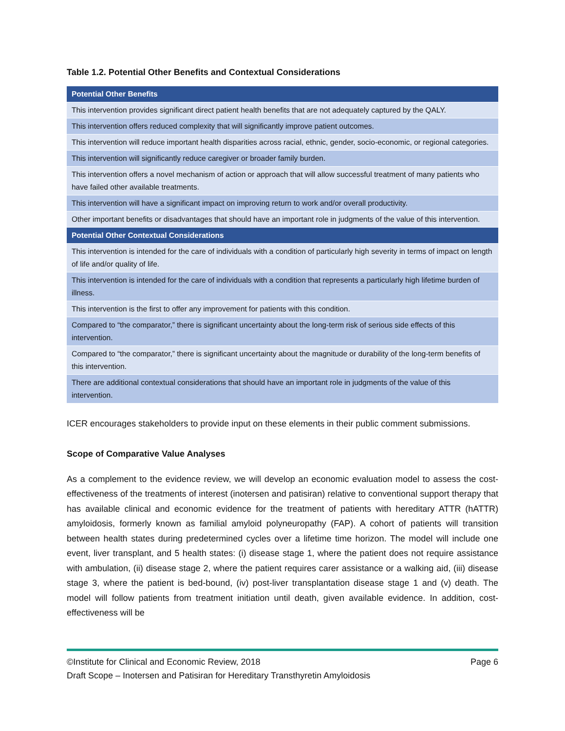Table 1.2. Potential Other Benefits and Contextual Considerations
| Potential Other Benefits |
| --- |
| This intervention provides significant direct patient health benefits that are not adequately captured by the QALY. |
| This intervention offers reduced complexity that will significantly improve patient outcomes. |
| This intervention will reduce important health disparities across racial, ethnic, gender, socio-economic, or regional categories. |
| This intervention will significantly reduce caregiver or broader family burden. |
| This intervention offers a novel mechanism of action or approach that will allow successful treatment of many patients who have failed other available treatments. |
| This intervention will have a significant impact on improving return to work and/or overall productivity. |
| Other important benefits or disadvantages that should have an important role in judgments of the value of this intervention. |
| Potential Other Contextual Considerations |
| This intervention is intended for the care of individuals with a condition of particularly high severity in terms of impact on length of life and/or quality of life. |
| This intervention is intended for the care of individuals with a condition that represents a particularly high lifetime burden of illness. |
| This intervention is the first to offer any improvement for patients with this condition. |
| Compared to “the comparator,” there is significant uncertainty about the long-term risk of serious side effects of this intervention. |
| Compared to “the comparator,” there is significant uncertainty about the magnitude or durability of the long-term benefits of this intervention. |
| There are additional contextual considerations that should have an important role in judgments of the value of this intervention. |
ICER encourages stakeholders to provide input on these elements in their public comment submissions.
Scope of Comparative Value Analyses
As a complement to the evidence review, we will develop an economic evaluation model to assess the cost-effectiveness of the treatments of interest (inotersen and patisiran) relative to conventional support therapy that has available clinical and economic evidence for the treatment of patients with hereditary ATTR (hATTR) amyloidosis, formerly known as familial amyloid polyneuropathy (FAP). A cohort of patients will transition between health states during predetermined cycles over a lifetime time horizon. The model will include one event, liver transplant, and 5 health states: (i) disease stage 1, where the patient does not require assistance with ambulation, (ii) disease stage 2, where the patient requires carer assistance or a walking aid, (iii) disease stage 3, where the patient is bed-bound, (iv) post-liver transplantation disease stage 1 and (v) death. The model will follow patients from treatment initiation until death, given available evidence. In addition, cost-effectiveness will be
©Institute for Clinical and Economic Review, 2018 Page 6
Draft Scope – Inotersen and Patisiran for Hereditary Transthyretin Amyloidosis